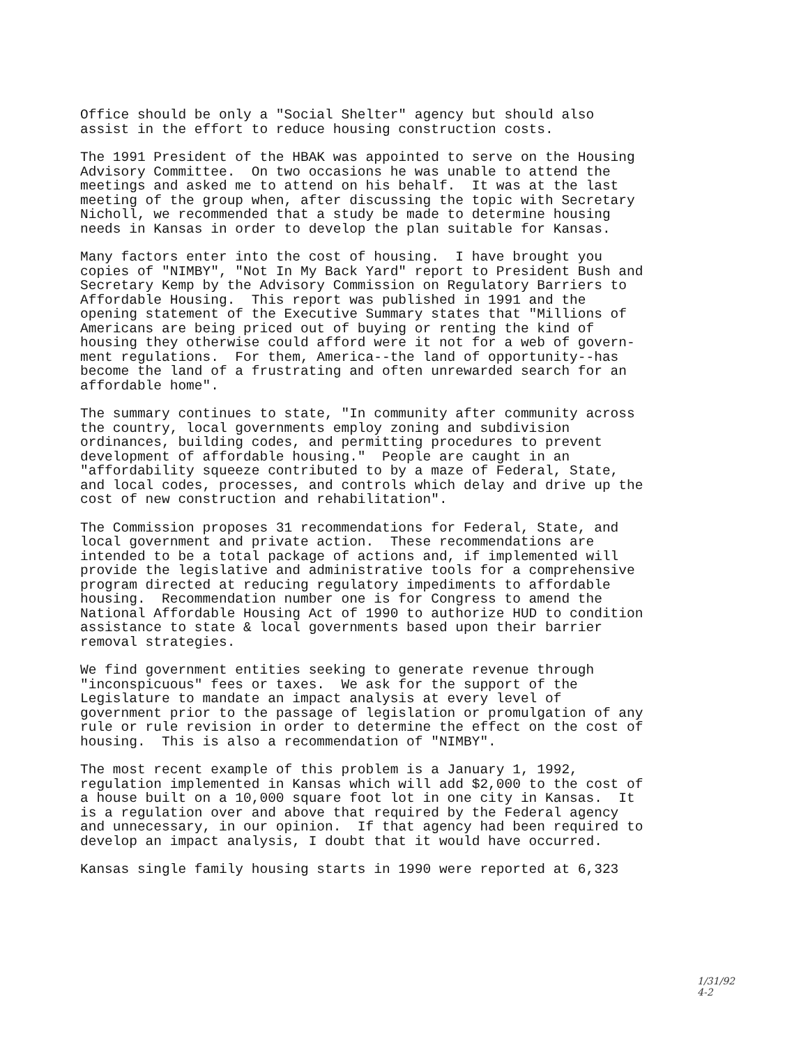Office should be only a "Social Shelter" agency but should also assist in the effort to reduce housing construction costs.
The 1991 President of the HBAK was appointed to serve on the Housing Advisory Committee. On two occasions he was unable to attend the meetings and asked me to attend on his behalf. It was at the last meeting of the group when, after discussing the topic with Secretary Nicholl, we recommended that a study be made to determine housing needs in Kansas in order to develop the plan suitable for Kansas.
Many factors enter into the cost of housing. I have brought you copies of "NIMBY", "Not In My Back Yard" report to President Bush and Secretary Kemp by the Advisory Commission on Regulatory Barriers to Affordable Housing. This report was published in 1991 and the opening statement of the Executive Summary states that "Millions of Americans are being priced out of buying or renting the kind of housing they otherwise could afford were it not for a web of govern- ment regulations. For them, America--the land of opportunity--has become the land of a frustrating and often unrewarded search for an affordable home".
The summary continues to state, "In community after community across the country, local governments employ zoning and subdivision ordinances, building codes, and permitting procedures to prevent development of affordable housing." People are caught in an "affordability squeeze contributed to by a maze of Federal, State, and local codes, processes, and controls which delay and drive up the cost of new construction and rehabilitation".
The Commission proposes 31 recommendations for Federal, State, and local government and private action. These recommendations are intended to be a total package of actions and, if implemented will provide the legislative and administrative tools for a comprehensive program directed at reducing regulatory impediments to affordable housing. Recommendation number one is for Congress to amend the National Affordable Housing Act of 1990 to authorize HUD to condition assistance to state & local governments based upon their barrier removal strategies.
We find government entities seeking to generate revenue through "inconspicuous" fees or taxes. We ask for the support of the Legislature to mandate an impact analysis at every level of government prior to the passage of legislation or promulgation of any rule or rule revision in order to determine the effect on the cost of housing. This is also a recommendation of "NIMBY".
The most recent example of this problem is a January 1, 1992, regulation implemented in Kansas which will add $2,000 to the cost of a house built on a 10,000 square foot lot in one city in Kansas. It is a regulation over and above that required by the Federal agency and unnecessary, in our opinion. If that agency had been required to develop an impact analysis, I doubt that it would have occurred.
Kansas single family housing starts in 1990 were reported at 6,323
1/31/92
4-2